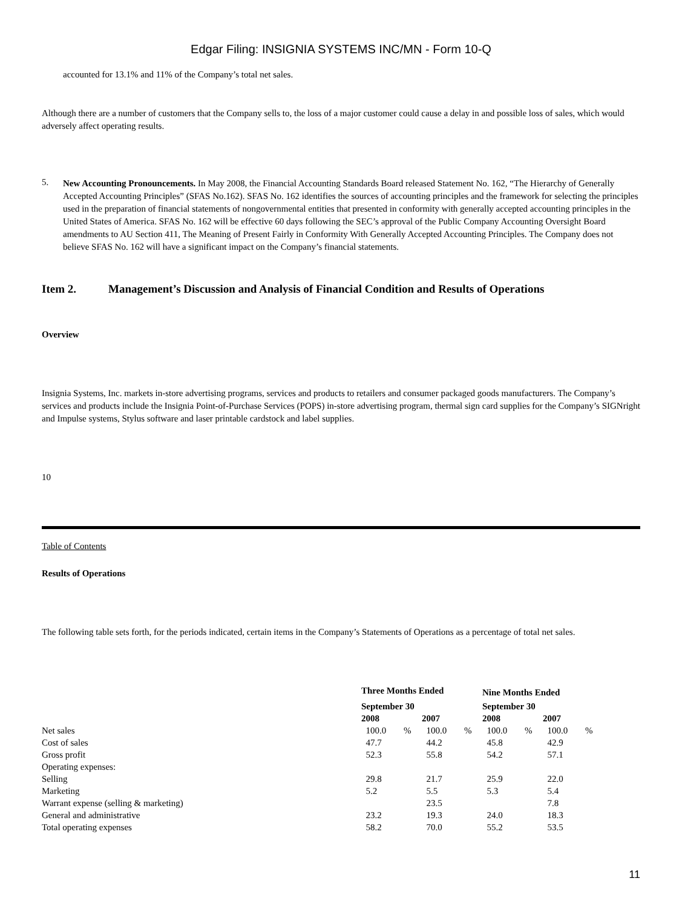Edgar Filing: INSIGNIA SYSTEMS INC/MN - Form 10-Q
accounted for 13.1% and 11% of the Company’s total net sales.
Although there are a number of customers that the Company sells to, the loss of a major customer could cause a delay in and possible loss of sales, which would adversely affect operating results.
5.
New Accounting Pronouncements. In May 2008, the Financial Accounting Standards Board released Statement No. 162, “The Hierarchy of Generally Accepted Accounting Principles” (SFAS No.162). SFAS No. 162 identifies the sources of accounting principles and the framework for selecting the principles used in the preparation of financial statements of nongovernmental entities that presented in conformity with generally accepted accounting principles in the United States of America. SFAS No. 162 will be effective 60 days following the SEC’s approval of the Public Company Accounting Oversight Board amendments to AU Section 411, The Meaning of Present Fairly in Conformity With Generally Accepted Accounting Principles. The Company does not believe SFAS No. 162 will have a significant impact on the Company’s financial statements.
Item 2. Management’s Discussion and Analysis of Financial Condition and Results of Operations
Overview
Insignia Systems, Inc. markets in-store advertising programs, services and products to retailers and consumer packaged goods manufacturers. The Company’s services and products include the Insignia Point-of-Purchase Services (POPS) in-store advertising program, thermal sign card supplies for the Company’s SIGNright and Impulse systems, Stylus software and laser printable cardstock and label supplies.
10
Table of Contents
Results of Operations
The following table sets forth, for the periods indicated, certain items in the Company’s Statements of Operations as a percentage of total net sales.
| | Three Months Ended | | | | Nine Months Ended | | | |
| | September 30 | | | | September 30 | | | |
| | 2008 | | 2007 | | 2008 | | 2007 | |
| Net sales | 100.0 | % | 100.0 | % | 100.0 | % | 100.0 | % |
| Cost of sales | 47.7 | | 44.2 | | 45.8 | | 42.9 | |
| Gross profit | 52.3 | | 55.8 | | 54.2 | | 57.1 | |
| Operating expenses: | | | | | | | | |
| Selling | 29.8 | | 21.7 | | 25.9 | | 22.0 | |
| Marketing | 5.2 | | 5.5 | | 5.3 | | 5.4 | |
| Warrant expense (selling & marketing) | | | 23.5 | | | | 7.8 | |
| General and administrative | 23.2 | | 19.3 | | 24.0 | | 18.3 | |
| Total operating expenses | 58.2 | | 70.0 | | 55.2 | | 53.5 | |
11